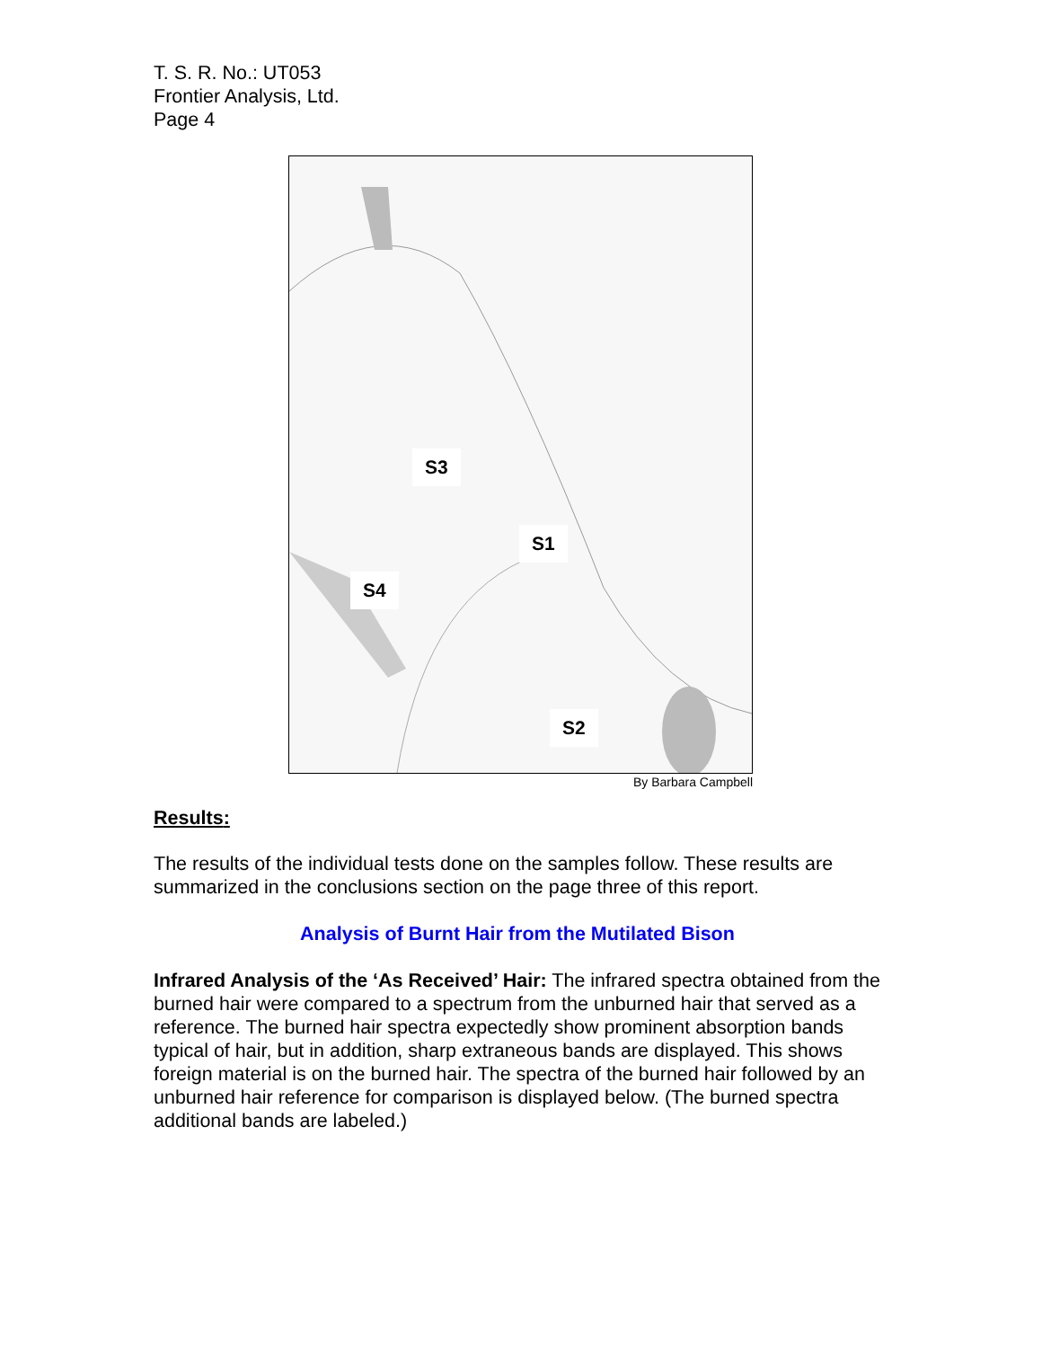T. S. R. No.: UT053
Frontier Analysis, Ltd.
Page 4
S3
S1
S4
S2
By Barbara Campbell
Results:
The results of the individual tests done on the samples follow. These results are summarized in the conclusions section on the page three of this report.
Analysis of Burnt Hair from the Mutilated Bison
Infrared Analysis of the ‘As Received’ Hair: The infrared spectra obtained from the burned hair were compared to a spectrum from the unburned hair that served as a reference. The burned hair spectra expectedly show prominent absorption bands typical of hair, but in addition, sharp extraneous bands are displayed. This shows foreign material is on the burned hair. The spectra of the burned hair followed by an unburned hair reference for comparison is displayed below. (The burned spectra additional bands are labeled.)